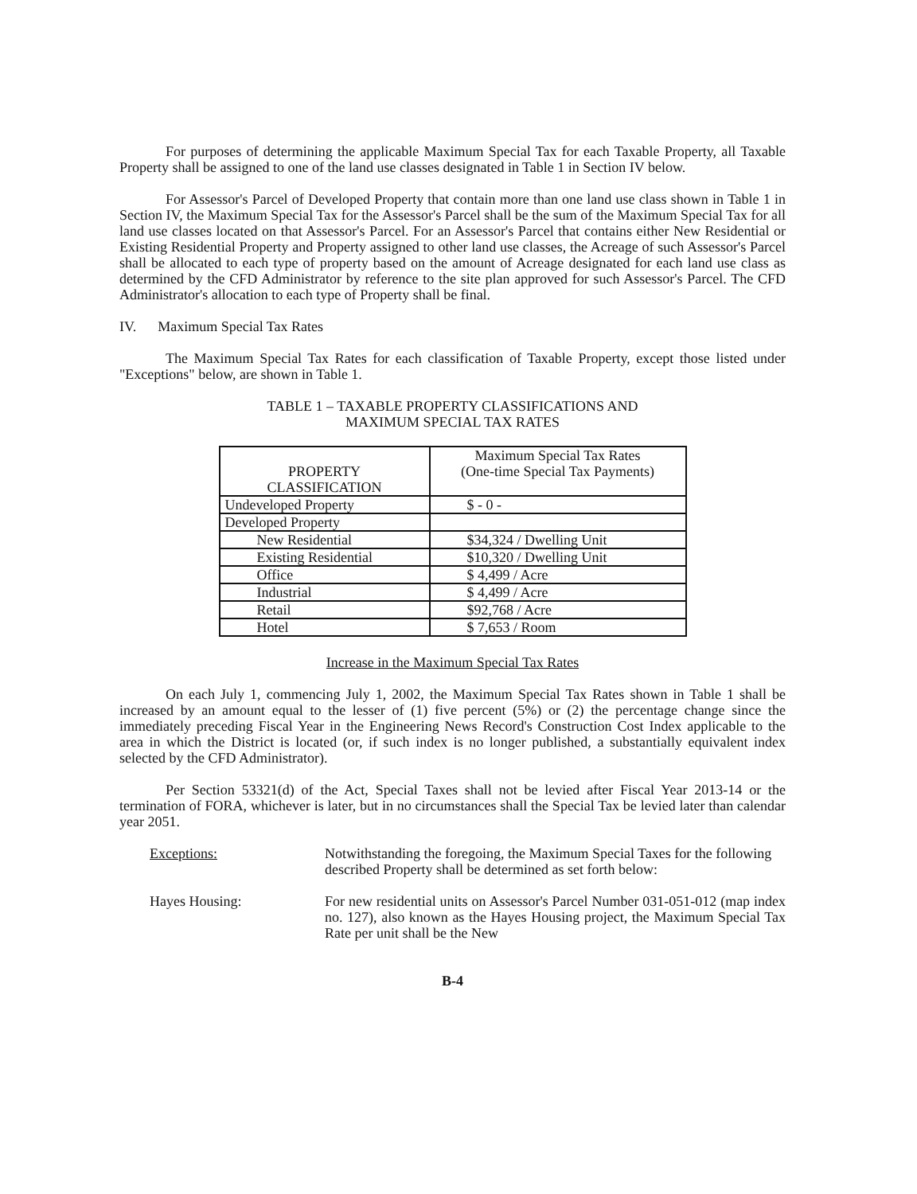For purposes of determining the applicable Maximum Special Tax for each Taxable Property, all Taxable Property shall be assigned to one of the land use classes designated in Table 1 in Section IV below.
For Assessor's Parcel of Developed Property that contain more than one land use class shown in Table 1 in Section IV, the Maximum Special Tax for the Assessor's Parcel shall be the sum of the Maximum Special Tax for all land use classes located on that Assessor's Parcel. For an Assessor's Parcel that contains either New Residential or Existing Residential Property and Property assigned to other land use classes, the Acreage of such Assessor's Parcel shall be allocated to each type of property based on the amount of Acreage designated for each land use class as determined by the CFD Administrator by reference to the site plan approved for such Assessor's Parcel. The CFD Administrator's allocation to each type of Property shall be final.
IV. Maximum Special Tax Rates
The Maximum Special Tax Rates for each classification of Taxable Property, except those listed under "Exceptions" below, are shown in Table 1.
TABLE 1 – TAXABLE PROPERTY CLASSIFICATIONS AND
MAXIMUM SPECIAL TAX RATES
| PROPERTY CLASSIFICATION | Maximum Special Tax Rates (One-time Special Tax Payments) |
| --- | --- |
| Undeveloped Property | $ - 0 - |
| Developed Property | |
| New Residential | $34,324 / Dwelling Unit |
| Existing Residential | $10,320 / Dwelling Unit |
| Office | $ 4,499 / Acre |
| Industrial | $ 4,499 / Acre |
| Retail | $92,768 / Acre |
| Hotel | $ 7,653 / Room |
Increase in the Maximum Special Tax Rates
On each July 1, commencing July 1, 2002, the Maximum Special Tax Rates shown in Table 1 shall be increased by an amount equal to the lesser of (1) five percent (5%) or (2) the percentage change since the immediately preceding Fiscal Year in the Engineering News Record's Construction Cost Index applicable to the area in which the District is located (or, if such index is no longer published, a substantially equivalent index selected by the CFD Administrator).
Per Section 53321(d) of the Act, Special Taxes shall not be levied after Fiscal Year 2013-14 or the termination of FORA, whichever is later, but in no circumstances shall the Special Tax be levied later than calendar year 2051.
Exceptions: Notwithstanding the foregoing, the Maximum Special Taxes for the following described Property shall be determined as set forth below:
Hayes Housing: For new residential units on Assessor's Parcel Number 031-051-012 (map index no. 127), also known as the Hayes Housing project, the Maximum Special Tax Rate per unit shall be the New
B-4